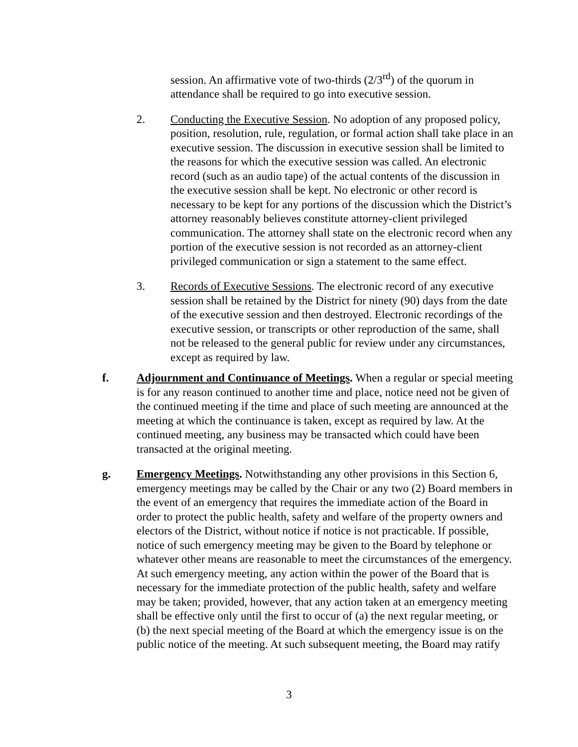session. An affirmative vote of two-thirds (2/3<sup>rd</sup>) of the quorum in attendance shall be required to go into executive session.
2. Conducting the Executive Session. No adoption of any proposed policy, position, resolution, rule, regulation, or formal action shall take place in an executive session. The discussion in executive session shall be limited to the reasons for which the executive session was called. An electronic record (such as an audio tape) of the actual contents of the discussion in the executive session shall be kept. No electronic or other record is necessary to be kept for any portions of the discussion which the District’s attorney reasonably believes constitute attorney-client privileged communication. The attorney shall state on the electronic record when any portion of the executive session is not recorded as an attorney-client privileged communication or sign a statement to the same effect.
3. Records of Executive Sessions. The electronic record of any executive session shall be retained by the District for ninety (90) days from the date of the executive session and then destroyed. Electronic recordings of the executive session, or transcripts or other reproduction of the same, shall not be released to the general public for review under any circumstances, except as required by law.
f. Adjournment and Continuance of Meetings. When a regular or special meeting is for any reason continued to another time and place, notice need not be given of the continued meeting if the time and place of such meeting are announced at the meeting at which the continuance is taken, except as required by law. At the continued meeting, any business may be transacted which could have been transacted at the original meeting.
g. Emergency Meetings. Notwithstanding any other provisions in this Section 6, emergency meetings may be called by the Chair or any two (2) Board members in the event of an emergency that requires the immediate action of the Board in order to protect the public health, safety and welfare of the property owners and electors of the District, without notice if notice is not practicable. If possible, notice of such emergency meeting may be given to the Board by telephone or whatever other means are reasonable to meet the circumstances of the emergency. At such emergency meeting, any action within the power of the Board that is necessary for the immediate protection of the public health, safety and welfare may be taken; provided, however, that any action taken at an emergency meeting shall be effective only until the first to occur of (a) the next regular meeting, or (b) the next special meeting of the Board at which the emergency issue is on the public notice of the meeting. At such subsequent meeting, the Board may ratify
3